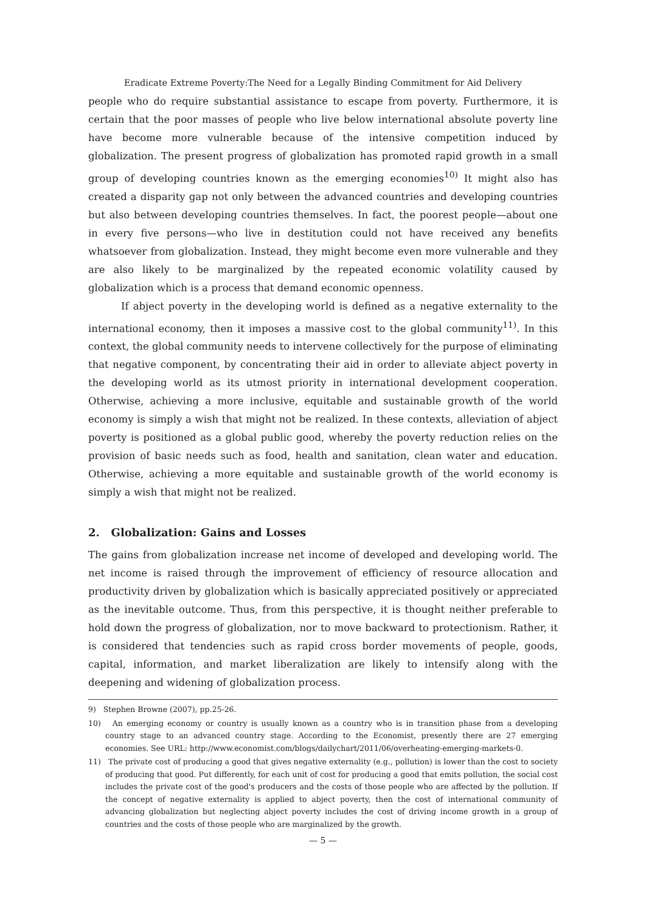Eradicate Extreme Poverty:The Need for a Legally Binding Commitment for Aid Delivery
people who do require substantial assistance to escape from poverty. Furthermore, it is certain that the poor masses of people who live below international absolute poverty line have become more vulnerable because of the intensive competition induced by globalization. The present progress of globalization has promoted rapid growth in a small group of developing countries known as the emerging economies<sup>10)</sup> It might also has created a disparity gap not only between the advanced countries and developing countries but also between developing countries themselves. In fact, the poorest people—about one in every five persons—who live in destitution could not have received any benefits whatsoever from globalization. Instead, they might become even more vulnerable and they are also likely to be marginalized by the repeated economic volatility caused by globalization which is a process that demand economic openness.
If abject poverty in the developing world is defined as a negative externality to the international economy, then it imposes a massive cost to the global community<sup>11)</sup>. In this context, the global community needs to intervene collectively for the purpose of eliminating that negative component, by concentrating their aid in order to alleviate abject poverty in the developing world as its utmost priority in international development cooperation. Otherwise, achieving a more inclusive, equitable and sustainable growth of the world economy is simply a wish that might not be realized. In these contexts, alleviation of abject poverty is positioned as a global public good, whereby the poverty reduction relies on the provision of basic needs such as food, health and sanitation, clean water and education. Otherwise, achieving a more equitable and sustainable growth of the world economy is simply a wish that might not be realized.
2. Globalization: Gains and Losses
The gains from globalization increase net income of developed and developing world. The net income is raised through the improvement of efficiency of resource allocation and productivity driven by globalization which is basically appreciated positively or appreciated as the inevitable outcome. Thus, from this perspective, it is thought neither preferable to hold down the progress of globalization, nor to move backward to protectionism. Rather, it is considered that tendencies such as rapid cross border movements of people, goods, capital, information, and market liberalization are likely to intensify along with the deepening and widening of globalization process.
9) Stephen Browne (2007), pp.25-26.
10) An emerging economy or country is usually known as a country who is in transition phase from a developing country stage to an advanced country stage. According to the Economist, presently there are 27 emerging economies. See URL: http://www.economist.com/blogs/dailychart/2011/06/overheating-emerging-markets-0.
11) The private cost of producing a good that gives negative externality (e.g., pollution) is lower than the cost to society of producing that good. Put differently, for each unit of cost for producing a good that emits pollution, the social cost includes the private cost of the good's producers and the costs of those people who are affected by the pollution. If the concept of negative externality is applied to abject poverty, then the cost of international community of advancing globalization but neglecting abject poverty includes the cost of driving income growth in a group of countries and the costs of those people who are marginalized by the growth.
— 5 —